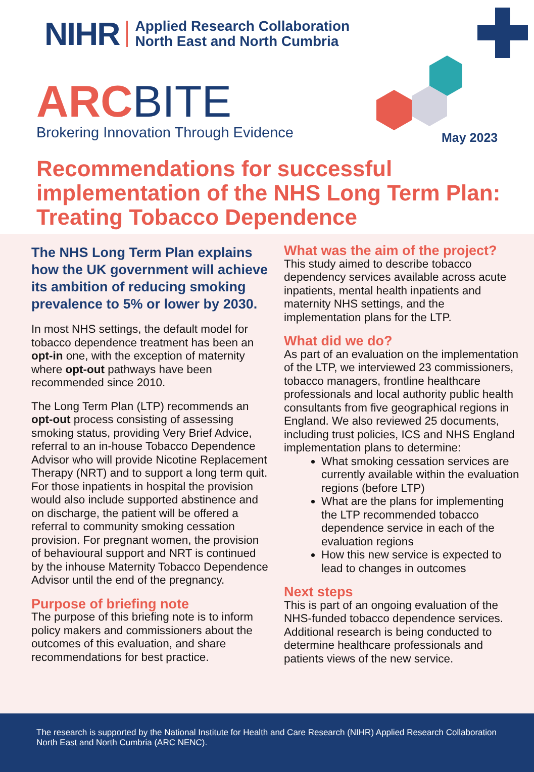NIHR
Applied Research Collaboration
North East and North Cumbria
ARC BITE
Brokering Innovation Through Evidence
May 2023
Recommendations for successful implementation of the NHS Long Term Plan: Treating Tobacco Dependence
The NHS Long Term Plan explains how the UK government will achieve its ambition of reducing smoking prevalence to 5% or lower by 2030.
In most NHS settings, the default model for tobacco dependence treatment has been an opt-in one, with the exception of maternity where opt-out pathways have been recommended since 2010.
The Long Term Plan (LTP) recommends an opt-out process consisting of assessing smoking status, providing Very Brief Advice, referral to an in-house Tobacco Dependence Advisor who will provide Nicotine Replacement Therapy (NRT) and to support a long term quit. For those inpatients in hospital the provision would also include supported abstinence and on discharge, the patient will be offered a referral to community smoking cessation provision. For pregnant women, the provision of behavioural support and NRT is continued by the inhouse Maternity Tobacco Dependence Advisor until the end of the pregnancy.
Purpose of briefing note
The purpose of this briefing note is to inform policy makers and commissioners about the outcomes of this evaluation, and share recommendations for best practice.
What was the aim of the project?
This study aimed to describe tobacco dependency services available across acute inpatients, mental health inpatients and maternity NHS settings, and the implementation plans for the LTP.
What did we do?
As part of an evaluation on the implementation of the LTP, we interviewed 23 commissioners, tobacco managers, frontline healthcare professionals and local authority public health consultants from five geographical regions in England. We also reviewed 25 documents, including trust policies, ICS and NHS England implementation plans to determine:
What smoking cessation services are currently available within the evaluation regions (before LTP)
What are the plans for implementing the LTP recommended tobacco dependence service in each of the evaluation regions
How this new service is expected to lead to changes in outcomes
Next steps
This is part of an ongoing evaluation of the NHS-funded tobacco dependence services. Additional research is being conducted to determine healthcare professionals and patients views of the new service.
The research is supported by the National Institute for Health and Care Research (NIHR) Applied Research Collaboration North East and North Cumbria (ARC NENC).